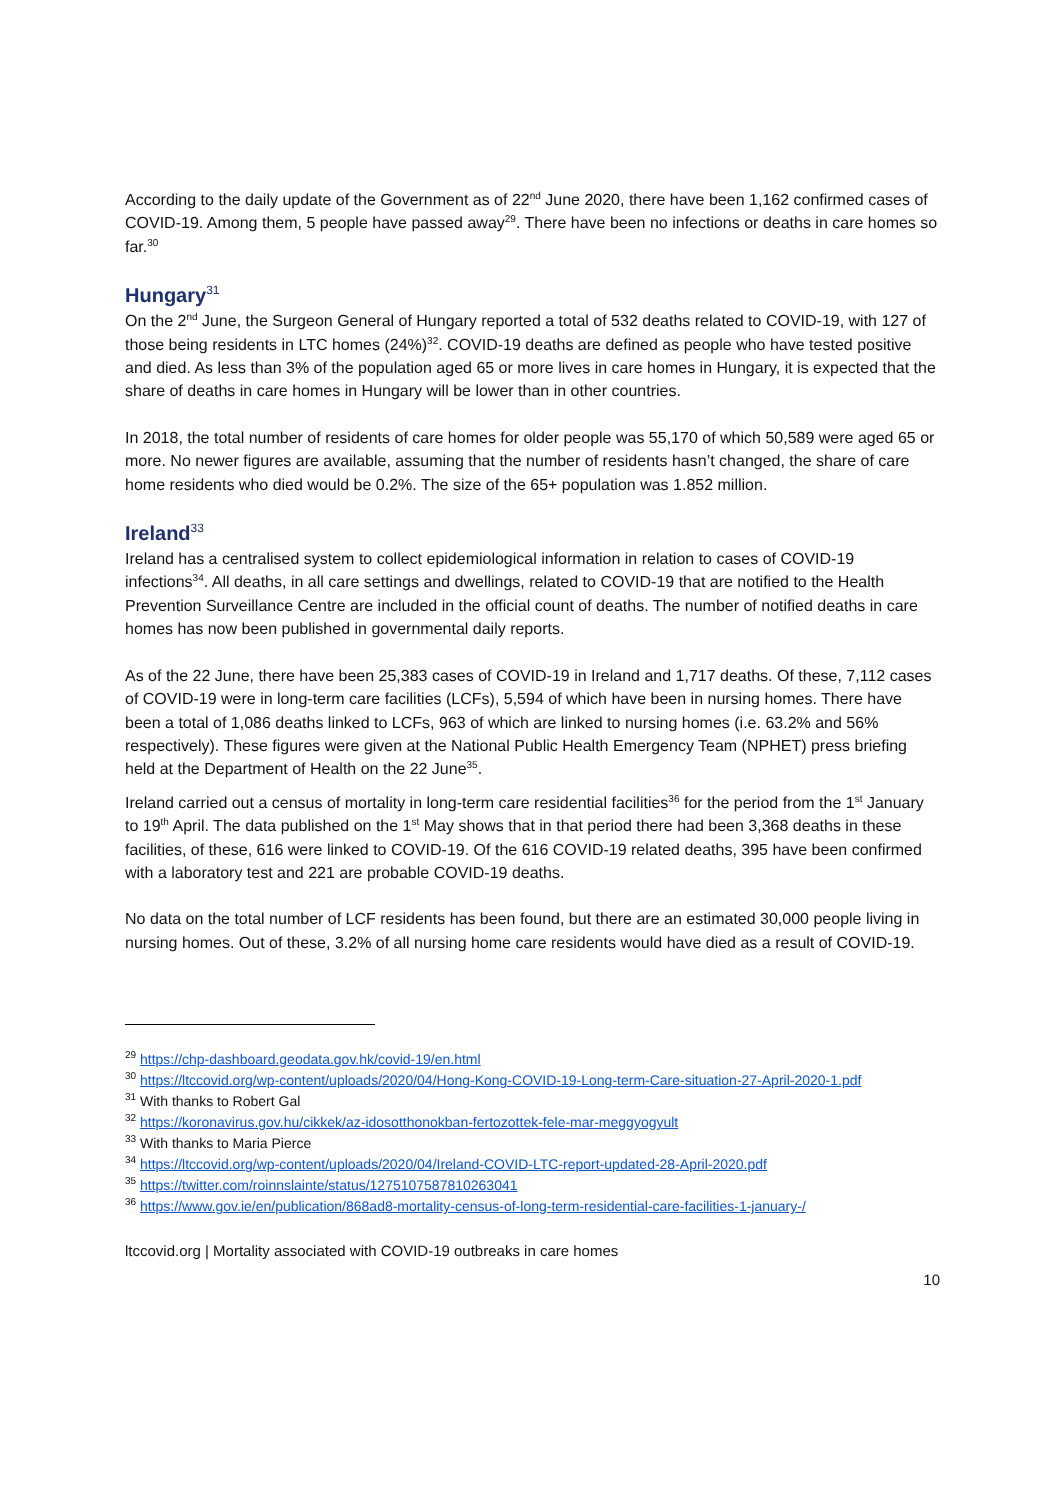According to the daily update of the Government as of 22<sup>nd</sup> June 2020, there have been 1,162 confirmed cases of COVID-19. Among them, 5 people have passed away<sup>29</sup>. There have been no infections or deaths in care homes so far.<sup>30</sup>
Hungary<sup>31</sup>
On the 2<sup>nd</sup> June, the Surgeon General of Hungary reported a total of 532 deaths related to COVID-19, with 127 of those being residents in LTC homes (24%)<sup>32</sup>. COVID-19 deaths are defined as people who have tested positive and died. As less than 3% of the population aged 65 or more lives in care homes in Hungary, it is expected that the share of deaths in care homes in Hungary will be lower than in other countries.
In 2018, the total number of residents of care homes for older people was 55,170 of which 50,589 were aged 65 or more. No newer figures are available, assuming that the number of residents hasn’t changed, the share of care home residents who died would be 0.2%. The size of the 65+ population was 1.852 million.
Ireland<sup>33</sup>
Ireland has a centralised system to collect epidemiological information in relation to cases of COVID-19 infections<sup>34</sup>. All deaths, in all care settings and dwellings, related to COVID-19 that are notified to the Health Prevention Surveillance Centre are included in the official count of deaths. The number of notified deaths in care homes has now been published in governmental daily reports.
As of the 22 June, there have been 25,383 cases of COVID-19 in Ireland and 1,717 deaths. Of these, 7,112 cases of COVID-19 were in long-term care facilities (LCFs), 5,594 of which have been in nursing homes. There have been a total of 1,086 deaths linked to LCFs, 963 of which are linked to nursing homes (i.e. 63.2% and 56% respectively). These figures were given at the National Public Health Emergency Team (NPHET) press briefing held at the Department of Health on the 22 June<sup>35</sup>.
Ireland carried out a census of mortality in long-term care residential facilities<sup>36</sup> for the period from the 1<sup>st</sup> January to 19<sup>th</sup> April. The data published on the 1<sup>st</sup> May shows that in that period there had been 3,368 deaths in these facilities, of these, 616 were linked to COVID-19. Of the 616 COVID-19 related deaths, 395 have been confirmed with a laboratory test and 221 are probable COVID-19 deaths.
No data on the total number of LCF residents has been found, but there are an estimated 30,000 people living in nursing homes. Out of these, 3.2% of all nursing home care residents would have died as a result of COVID-19.
<sup>29</sup> https://chp-dashboard.geodata.gov.hk/covid-19/en.html
<sup>30</sup> https://ltccovid.org/wp-content/uploads/2020/04/Hong-Kong-COVID-19-Long-term-Care-situation-27-April-2020-1.pdf
<sup>31</sup> With thanks to Robert Gal
<sup>32</sup> https://koronavirus.gov.hu/cikkek/az-idosotthonokban-fertozottek-fele-mar-meggyogyult
<sup>33</sup> With thanks to Maria Pierce
<sup>34</sup> https://ltccovid.org/wp-content/uploads/2020/04/Ireland-COVID-LTC-report-updated-28-April-2020.pdf
<sup>35</sup> https://twitter.com/roinnslainte/status/1275107587810263041
<sup>36</sup> https://www.gov.ie/en/publication/868ad8-mortality-census-of-long-term-residential-care-facilities-1-january-/
ltccovid.org | Mortality associated with COVID-19 outbreaks in care homes
10